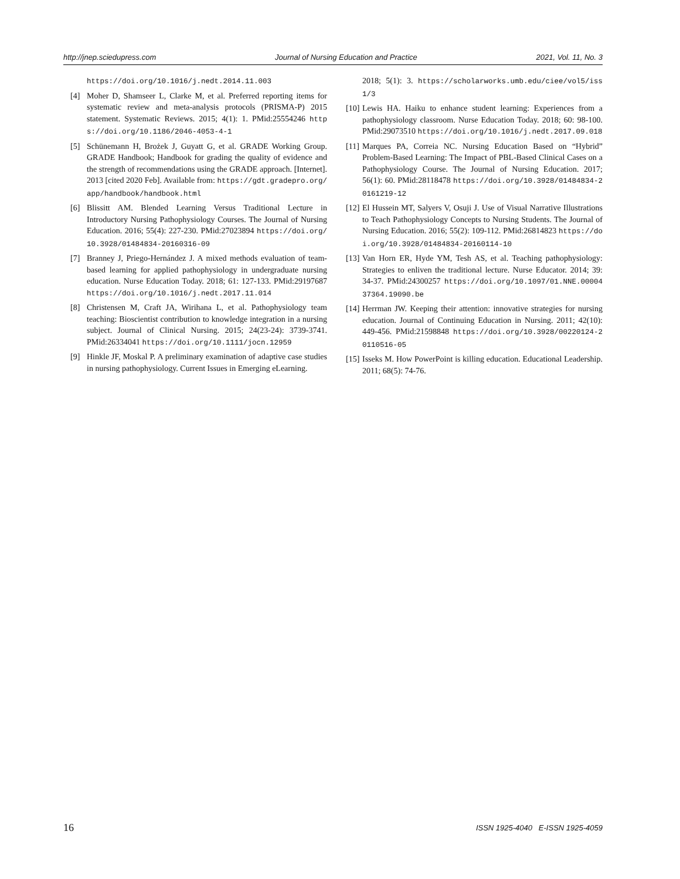http://jnep.sciedupress.com Journal of Nursing Education and Practice 2021, Vol. 11, No. 3
https://doi.org/10.1016/j.nedt.2014.11.003
[4] Moher D, Shamseer L, Clarke M, et al. Preferred reporting items for systematic review and meta-analysis protocols (PRISMA-P) 2015 statement. Systematic Reviews. 2015; 4(1): 1. PMid:25554246 https://doi.org/10.1186/2046-4053-4-1
[5] Schünemann H, Brożek J, Guyatt G, et al. GRADE Working Group. GRADE Handbook; Handbook for grading the quality of evidence and the strength of recommendations using the GRADE approach. [Internet]. 2013 [cited 2020 Feb]. Available from: https://gdt.gradepro.org/app/handbook/handbook.html
[6] Blissitt AM. Blended Learning Versus Traditional Lecture in Introductory Nursing Pathophysiology Courses. The Journal of Nursing Education. 2016; 55(4): 227-230. PMid:27023894 https://doi.org/10.3928/01484834-20160316-09
[7] Branney J, Priego-Hernández J. A mixed methods evaluation of team-based learning for applied pathophysiology in undergraduate nursing education. Nurse Education Today. 2018; 61: 127-133. PMid:29197687 https://doi.org/10.1016/j.nedt.2017.11.014
[8] Christensen M, Craft JA, Wirihana L, et al. Pathophysiology team teaching: Bioscientist contribution to knowledge integration in a nursing subject. Journal of Clinical Nursing. 2015; 24(23-24): 3739-3741. PMid:26334041 https://doi.org/10.1111/jocn.12959
[9] Hinkle JF, Moskal P. A preliminary examination of adaptive case studies in nursing pathophysiology. Current Issues in Emerging eLearning.
2018; 5(1): 3. https://scholarworks.umb.edu/ciee/vol5/iss1/3
[10] Lewis HA. Haiku to enhance student learning: Experiences from a pathophysiology classroom. Nurse Education Today. 2018; 60: 98-100. PMid:29073510 https://doi.org/10.1016/j.nedt.2017.09.018
[11] Marques PA, Correia NC. Nursing Education Based on “Hybrid” Problem-Based Learning: The Impact of PBL-Based Clinical Cases on a Pathophysiology Course. The Journal of Nursing Education. 2017; 56(1): 60. PMid:28118478 https://doi.org/10.3928/01484834-20161219-12
[12] El Hussein MT, Salyers V, Osuji J. Use of Visual Narrative Illustrations to Teach Pathophysiology Concepts to Nursing Students. The Journal of Nursing Education. 2016; 55(2): 109-112. PMid:26814823 https://doi.org/10.3928/01484834-20160114-10
[13] Van Horn ER, Hyde YM, Tesh AS, et al. Teaching pathophysiology: Strategies to enliven the traditional lecture. Nurse Educator. 2014; 39: 34-37. PMid:24300257 https://doi.org/10.1097/01.NNE.0000437364.19090.be
[14] Herrman JW. Keeping their attention: innovative strategies for nursing education. Journal of Continuing Education in Nursing. 2011; 42(10): 449-456. PMid:21598848 https://doi.org/10.3928/00220124-20110516-05
[15] Isseks M. How PowerPoint is killing education. Educational Leadership. 2011; 68(5): 74-76.
16 ISSN 1925-4040 E-ISSN 1925-4059